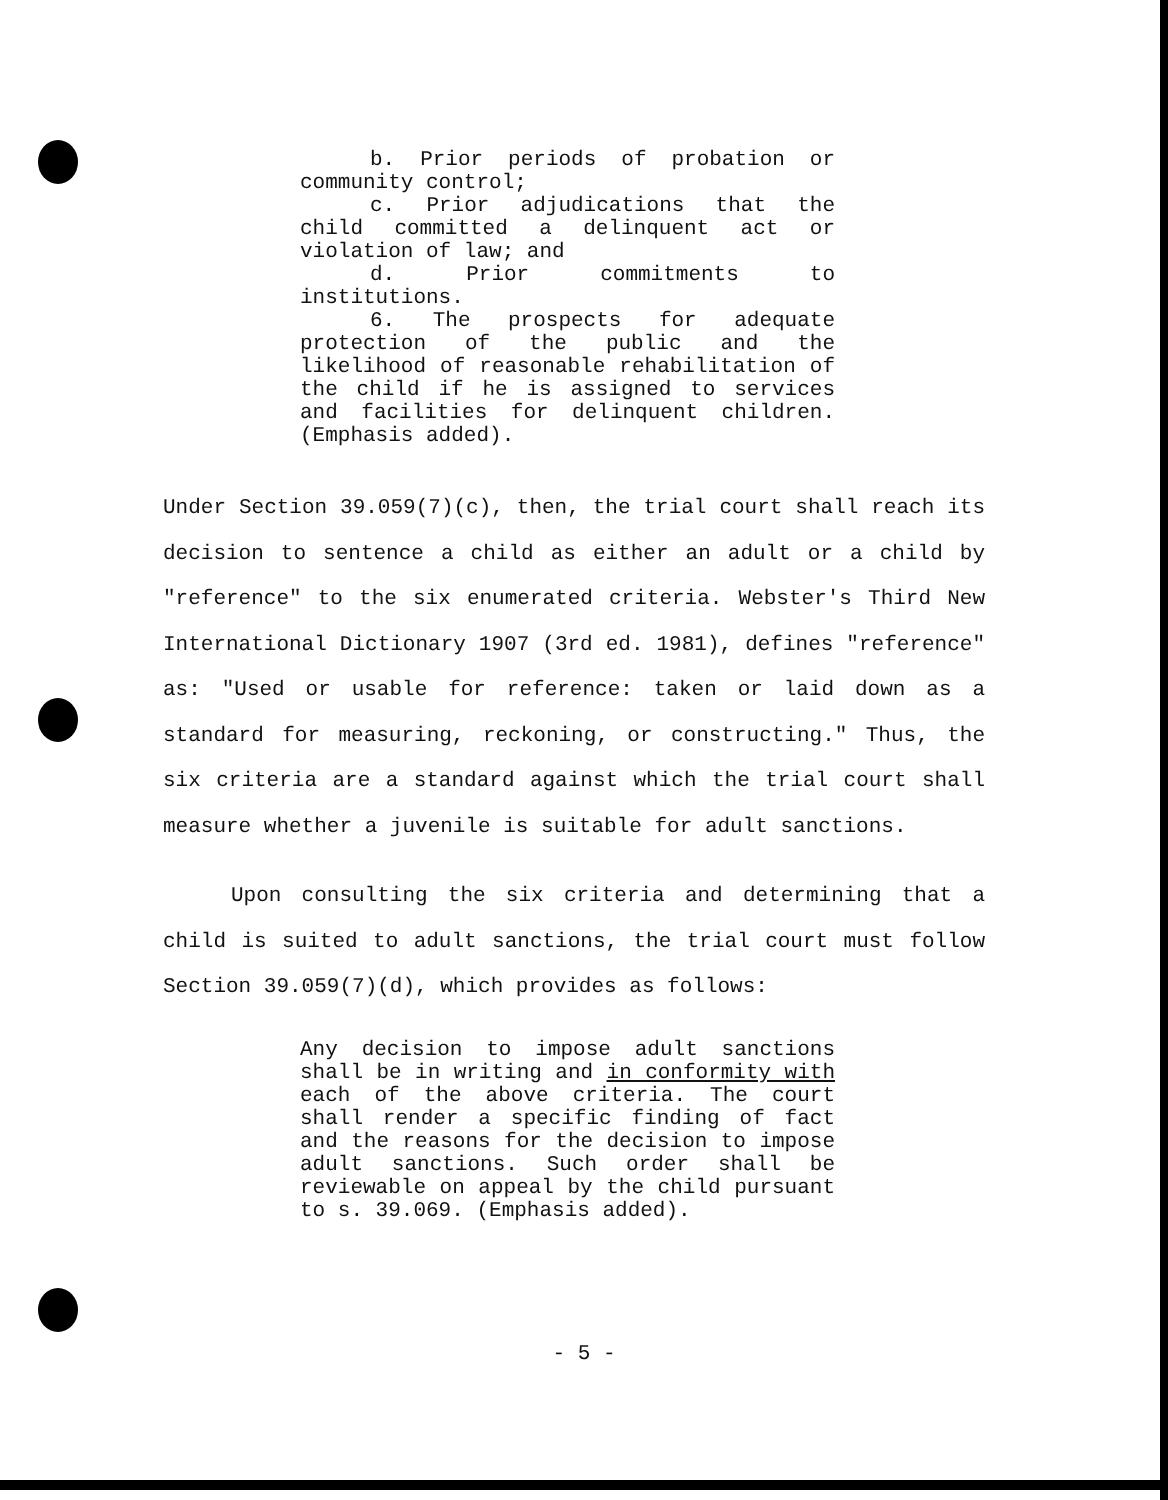b. Prior periods of probation or community control;
c. Prior adjudications that the child committed a delinquent act or violation of law; and
d. Prior commitments to institutions.
6. The prospects for adequate protection of the public and the likelihood of reasonable rehabilitation of the child if he is assigned to services and facilities for delinquent children. (Emphasis added).
Under Section 39.059(7)(c), then, the trial court shall reach its decision to sentence a child as either an adult or a child by "reference" to the six enumerated criteria. Webster's Third New International Dictionary 1907 (3rd ed. 1981), defines "reference" as: "Used or usable for reference: taken or laid down as a standard for measuring, reckoning, or constructing." Thus, the six criteria are a standard against which the trial court shall measure whether a juvenile is suitable for adult sanctions.
Upon consulting the six criteria and determining that a child is suited to adult sanctions, the trial court must follow Section 39.059(7)(d), which provides as follows:
Any decision to impose adult sanctions shall be in writing and in conformity with each of the above criteria. The court shall render a specific finding of fact and the reasons for the decision to impose adult sanctions. Such order shall be reviewable on appeal by the child pursuant to s. 39.069. (Emphasis added).
- 5 -